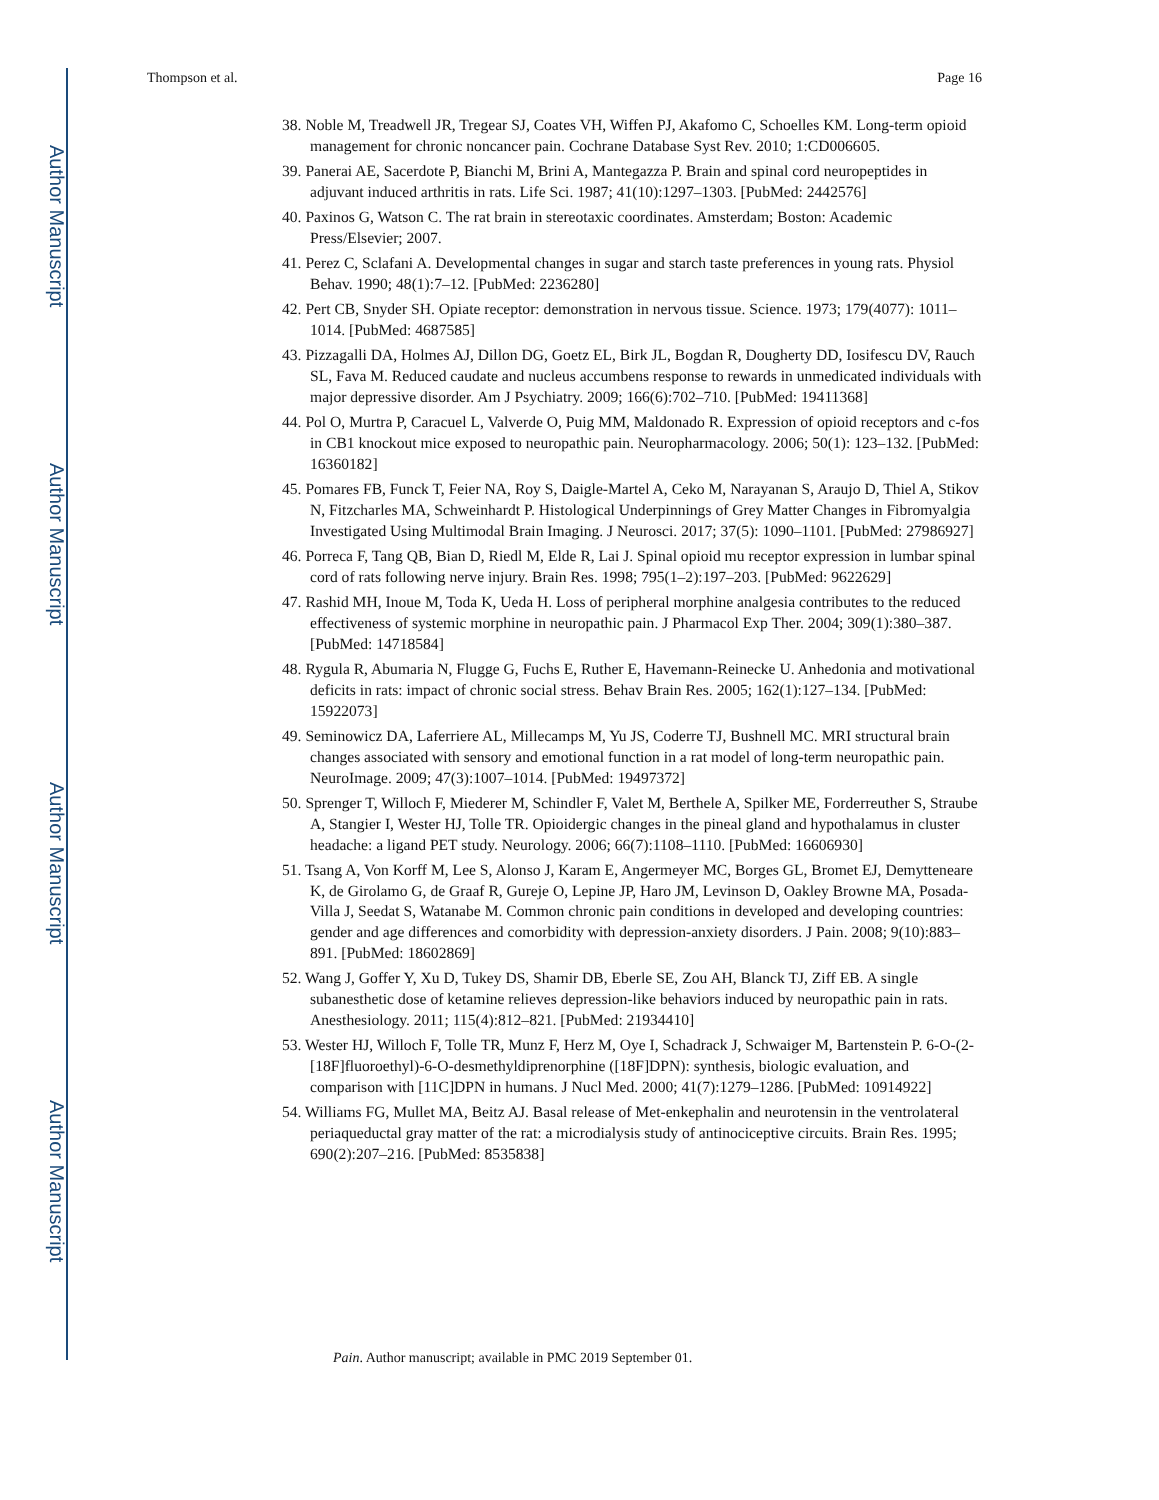Author Manuscript
Author Manuscript
Author Manuscript
Author Manuscript
Thompson et al. Page 16
38. Noble M, Treadwell JR, Tregear SJ, Coates VH, Wiffen PJ, Akafomo C, Schoelles KM. Long-term opioid management for chronic noncancer pain. Cochrane Database Syst Rev. 2010; 1:CD006605.
39. Panerai AE, Sacerdote P, Bianchi M, Brini A, Mantegazza P. Brain and spinal cord neuropeptides in adjuvant induced arthritis in rats. Life Sci. 1987; 41(10):1297–1303. [PubMed: 2442576]
40. Paxinos G, Watson C. The rat brain in stereotaxic coordinates. Amsterdam; Boston: Academic Press/Elsevier; 2007.
41. Perez C, Sclafani A. Developmental changes in sugar and starch taste preferences in young rats. Physiol Behav. 1990; 48(1):7–12. [PubMed: 2236280]
42. Pert CB, Snyder SH. Opiate receptor: demonstration in nervous tissue. Science. 1973; 179(4077): 1011–1014. [PubMed: 4687585]
43. Pizzagalli DA, Holmes AJ, Dillon DG, Goetz EL, Birk JL, Bogdan R, Dougherty DD, Iosifescu DV, Rauch SL, Fava M. Reduced caudate and nucleus accumbens response to rewards in unmedicated individuals with major depressive disorder. Am J Psychiatry. 2009; 166(6):702–710. [PubMed: 19411368]
44. Pol O, Murtra P, Caracuel L, Valverde O, Puig MM, Maldonado R. Expression of opioid receptors and c-fos in CB1 knockout mice exposed to neuropathic pain. Neuropharmacology. 2006; 50(1): 123–132. [PubMed: 16360182]
45. Pomares FB, Funck T, Feier NA, Roy S, Daigle-Martel A, Ceko M, Narayanan S, Araujo D, Thiel A, Stikov N, Fitzcharles MA, Schweinhardt P. Histological Underpinnings of Grey Matter Changes in Fibromyalgia Investigated Using Multimodal Brain Imaging. J Neurosci. 2017; 37(5): 1090–1101. [PubMed: 27986927]
46. Porreca F, Tang QB, Bian D, Riedl M, Elde R, Lai J. Spinal opioid mu receptor expression in lumbar spinal cord of rats following nerve injury. Brain Res. 1998; 795(1–2):197–203. [PubMed: 9622629]
47. Rashid MH, Inoue M, Toda K, Ueda H. Loss of peripheral morphine analgesia contributes to the reduced effectiveness of systemic morphine in neuropathic pain. J Pharmacol Exp Ther. 2004; 309(1):380–387. [PubMed: 14718584]
48. Rygula R, Abumaria N, Flugge G, Fuchs E, Ruther E, Havemann-Reinecke U. Anhedonia and motivational deficits in rats: impact of chronic social stress. Behav Brain Res. 2005; 162(1):127–134. [PubMed: 15922073]
49. Seminowicz DA, Laferriere AL, Millecamps M, Yu JS, Coderre TJ, Bushnell MC. MRI structural brain changes associated with sensory and emotional function in a rat model of long-term neuropathic pain. NeuroImage. 2009; 47(3):1007–1014. [PubMed: 19497372]
50. Sprenger T, Willoch F, Miederer M, Schindler F, Valet M, Berthele A, Spilker ME, Forderreuther S, Straube A, Stangier I, Wester HJ, Tolle TR. Opioidergic changes in the pineal gland and hypothalamus in cluster headache: a ligand PET study. Neurology. 2006; 66(7):1108–1110. [PubMed: 16606930]
51. Tsang A, Von Korff M, Lee S, Alonso J, Karam E, Angermeyer MC, Borges GL, Bromet EJ, Demytteneare K, de Girolamo G, de Graaf R, Gureje O, Lepine JP, Haro JM, Levinson D, Oakley Browne MA, Posada-Villa J, Seedat S, Watanabe M. Common chronic pain conditions in developed and developing countries: gender and age differences and comorbidity with depression-anxiety disorders. J Pain. 2008; 9(10):883–891. [PubMed: 18602869]
52. Wang J, Goffer Y, Xu D, Tukey DS, Shamir DB, Eberle SE, Zou AH, Blanck TJ, Ziff EB. A single subanesthetic dose of ketamine relieves depression-like behaviors induced by neuropathic pain in rats. Anesthesiology. 2011; 115(4):812–821. [PubMed: 21934410]
53. Wester HJ, Willoch F, Tolle TR, Munz F, Herz M, Oye I, Schadrack J, Schwaiger M, Bartenstein P. 6-O-(2-[18F]fluoroethyl)-6-O-desmethyldiprenorphine ([18F]DPN): synthesis, biologic evaluation, and comparison with [11C]DPN in humans. J Nucl Med. 2000; 41(7):1279–1286. [PubMed: 10914922]
54. Williams FG, Mullet MA, Beitz AJ. Basal release of Met-enkephalin and neurotensin in the ventrolateral periaqueductal gray matter of the rat: a microdialysis study of antinociceptive circuits. Brain Res. 1995; 690(2):207–216. [PubMed: 8535838]
Pain. Author manuscript; available in PMC 2019 September 01.